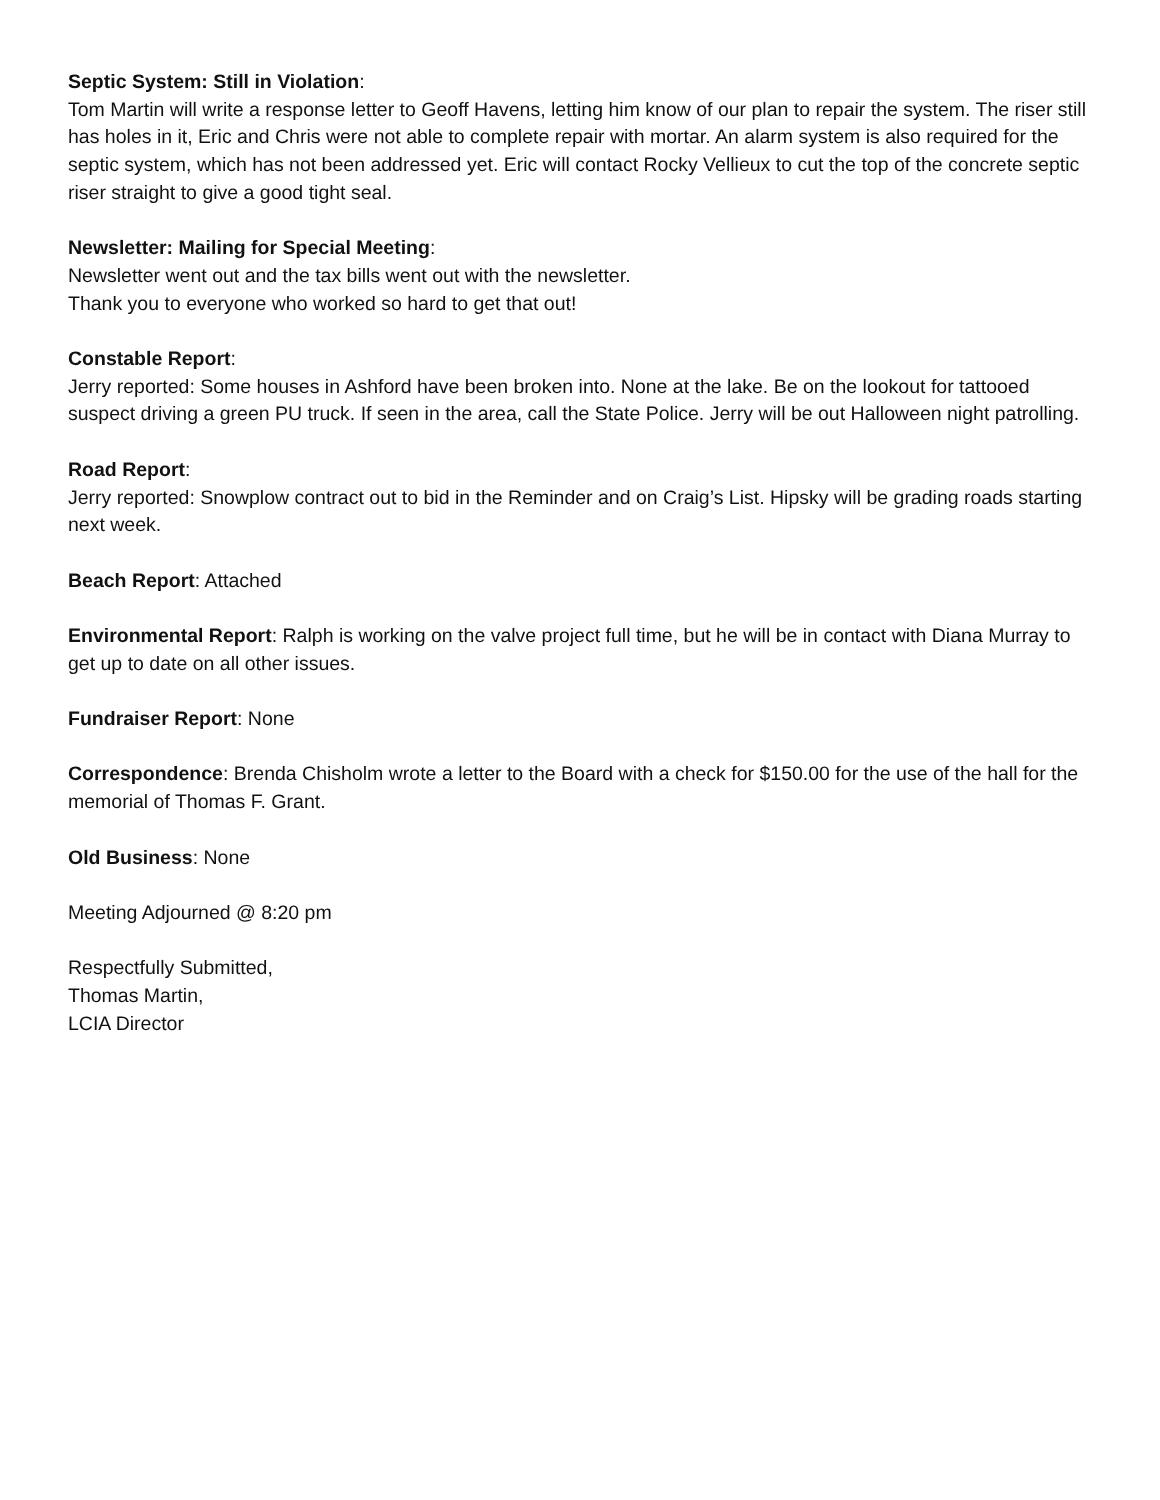Septic System: Still in Violation:
Tom Martin will write a response letter to Geoff Havens, letting him know of our plan to repair the system. The riser still has holes in it, Eric and Chris were not able to complete repair with mortar. An alarm system is also required for the septic system, which has not been addressed yet. Eric will contact Rocky Vellieux to cut the top of the concrete septic riser straight to give a good tight seal.
Newsletter: Mailing for Special Meeting:
Newsletter went out and the tax bills went out with the newsletter.
Thank you to everyone who worked so hard to get that out!
Constable Report:
Jerry reported: Some houses in Ashford have been broken into. None at the lake. Be on the lookout for tattooed suspect driving a green PU truck. If seen in the area, call the State Police. Jerry will be out Halloween night patrolling.
Road Report:
Jerry reported: Snowplow contract out to bid in the Reminder and on Craig’s List. Hipsky will be grading roads starting next week.
Beach Report: Attached
Environmental Report: Ralph is working on the valve project full time, but he will be in contact with Diana Murray to get up to date on all other issues.
Fundraiser Report: None
Correspondence: Brenda Chisholm wrote a letter to the Board with a check for $150.00 for the use of the hall for the memorial of Thomas F. Grant.
Old Business: None
Meeting Adjourned @ 8:20 pm
Respectfully Submitted,
Thomas Martin,
LCIA Director